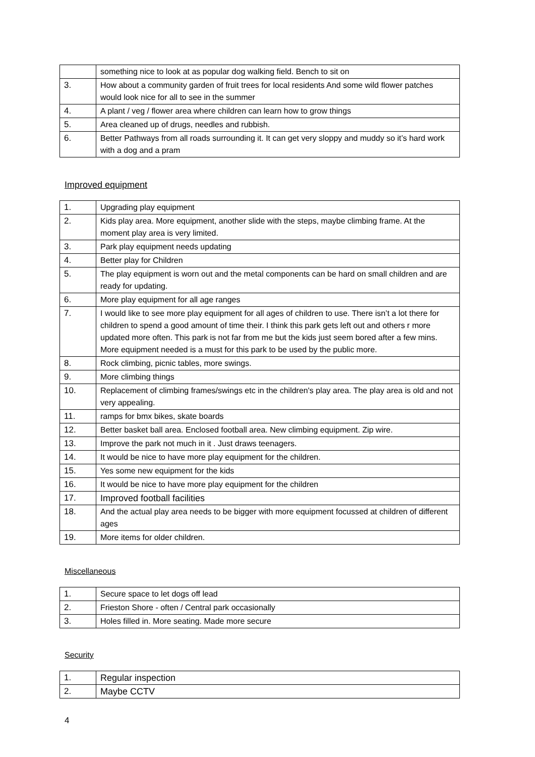| | something nice to look at as popular dog walking field. Bench to sit on |
| 3. | How about a community garden of fruit trees for local residents And some wild flower patches would look nice for all to see in the summer |
| 4. | A plant / veg / flower area where children can learn how to grow things |
| 5. | Area cleaned up of drugs, needles and rubbish. |
| 6. | Better Pathways from all roads surrounding it. It can get very sloppy and muddy so it’s hard work with a dog and a pram |
Improved equipment
| 1. | Upgrading play equipment |
| 2. | Kids play area. More equipment, another slide with the steps, maybe climbing frame. At the moment play area is very limited. |
| 3. | Park play equipment needs updating |
| 4. | Better play for Children |
| 5. | The play equipment is worn out and the metal components can be hard on small children and are ready for updating. |
| 6. | More play equipment for all age ranges |
| 7. | I would like to see more play equipment for all ages of children to use. There isn’t a lot there for children to spend a good amount of time their. I think this park gets left out and others r more updated more often. This park is not far from me but the kids just seem bored after a few mins. More equipment needed is a must for this park to be used by the public more. |
| 8. | Rock climbing, picnic tables, more swings. |
| 9. | More climbing things |
| 10. | Replacement of climbing frames/swings etc in the children's play area. The play area is old and not very appealing. |
| 11. | ramps for bmx bikes, skate boards |
| 12. | Better basket ball area. Enclosed football area. New climbing equipment. Zip wire. |
| 13. | Improve the park not much in it . Just draws teenagers. |
| 14. | It would be nice to have more play equipment for the children. |
| 15. | Yes some new equipment for the kids |
| 16. | It would be nice to have more play equipment for the children |
| 17. | Improved football facilities |
| 18. | And the actual play area needs to be bigger with more equipment focussed at children of different ages |
| 19. | More items for older children. |
Miscellaneous
| 1. | Secure space to let dogs off lead |
| 2. | Frieston Shore - often / Central park occasionally |
| 3. | Holes filled in. More seating. Made more secure |
Security
| 1. | Regular inspection |
| 2. | Maybe CCTV |
4